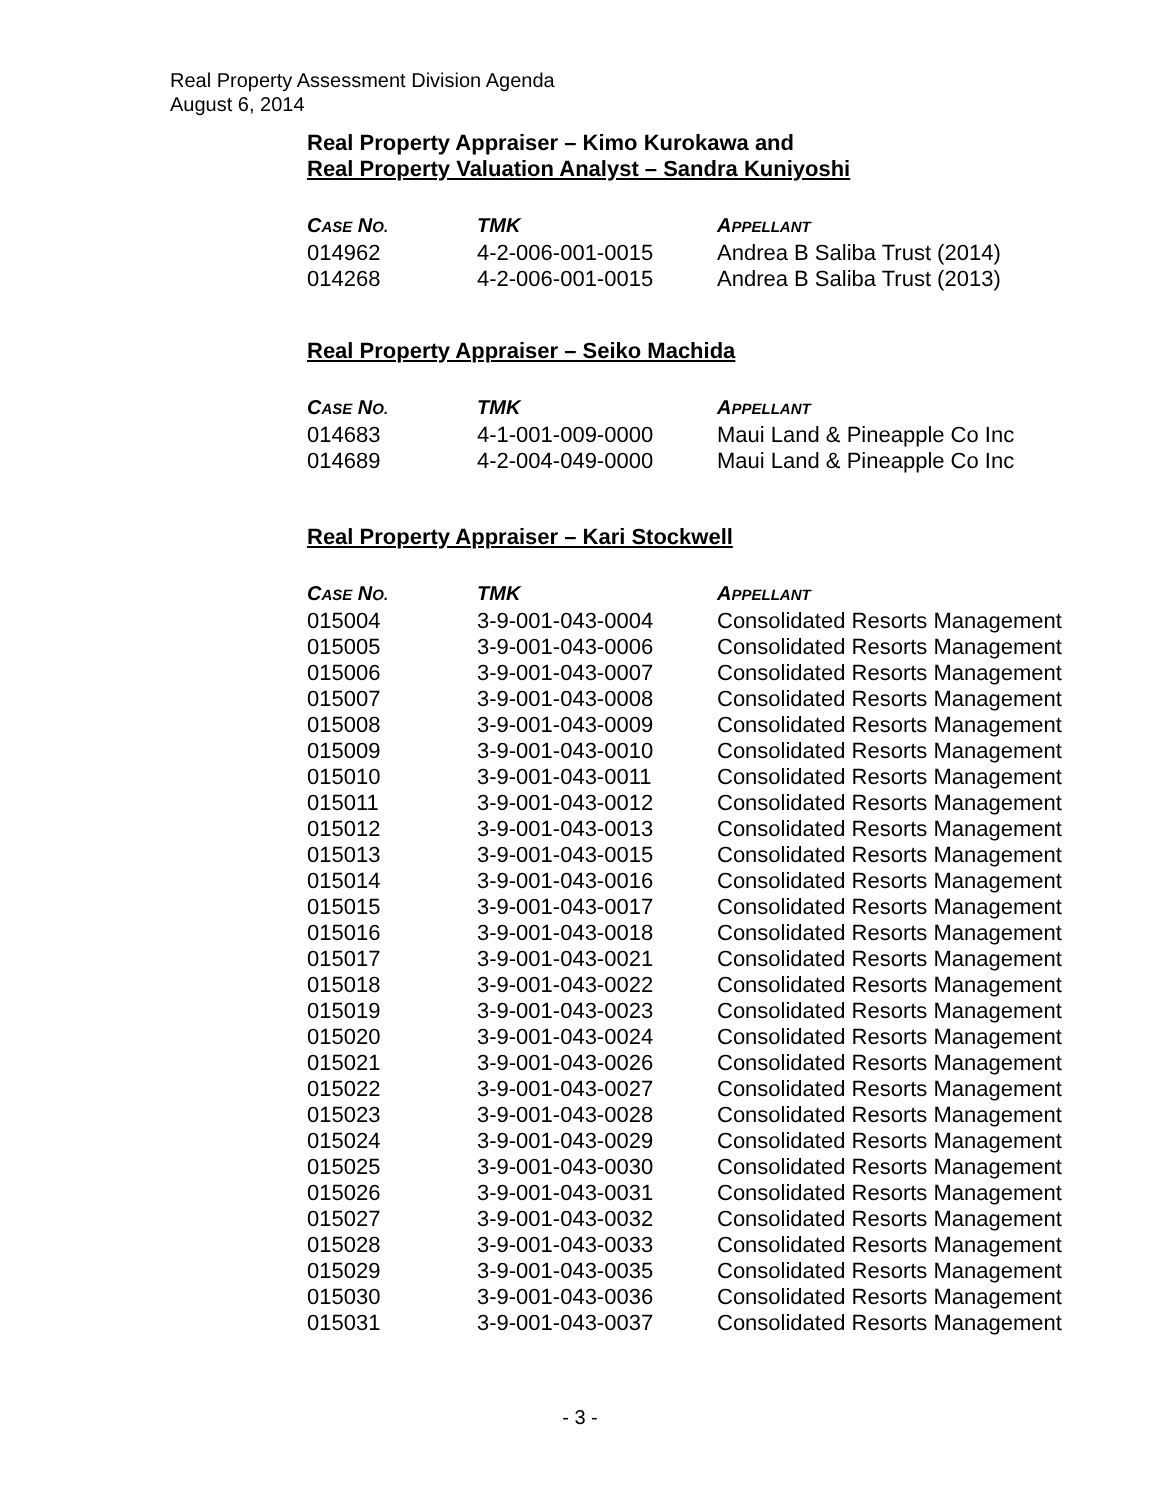Real Property Assessment Division Agenda
August 6, 2014
Real Property Appraiser – Kimo Kurokawa and
Real Property Valuation Analyst – Sandra Kuniyoshi
| C ASE N O. | TMK | A PPELLANT |
| --- | --- | --- |
| 014962 | 4-2-006-001-0015 | Andrea B Saliba Trust (2014) |
| 014268 | 4-2-006-001-0015 | Andrea B Saliba Trust (2013) |
Real Property Appraiser – Seiko Machida
| C ASE N O. | TMK | A PPELLANT |
| --- | --- | --- |
| 014683 | 4-1-001-009-0000 | Maui Land & Pineapple Co Inc |
| 014689 | 4-2-004-049-0000 | Maui Land & Pineapple Co Inc |
Real Property Appraiser – Kari Stockwell
| C ASE N O. | TMK | A PPELLANT |
| --- | --- | --- |
| 015004 | 3-9-001-043-0004 | Consolidated Resorts Management |
| 015005 | 3-9-001-043-0006 | Consolidated Resorts Management |
| 015006 | 3-9-001-043-0007 | Consolidated Resorts Management |
| 015007 | 3-9-001-043-0008 | Consolidated Resorts Management |
| 015008 | 3-9-001-043-0009 | Consolidated Resorts Management |
| 015009 | 3-9-001-043-0010 | Consolidated Resorts Management |
| 015010 | 3-9-001-043-0011 | Consolidated Resorts Management |
| 015011 | 3-9-001-043-0012 | Consolidated Resorts Management |
| 015012 | 3-9-001-043-0013 | Consolidated Resorts Management |
| 015013 | 3-9-001-043-0015 | Consolidated Resorts Management |
| 015014 | 3-9-001-043-0016 | Consolidated Resorts Management |
| 015015 | 3-9-001-043-0017 | Consolidated Resorts Management |
| 015016 | 3-9-001-043-0018 | Consolidated Resorts Management |
| 015017 | 3-9-001-043-0021 | Consolidated Resorts Management |
| 015018 | 3-9-001-043-0022 | Consolidated Resorts Management |
| 015019 | 3-9-001-043-0023 | Consolidated Resorts Management |
| 015020 | 3-9-001-043-0024 | Consolidated Resorts Management |
| 015021 | 3-9-001-043-0026 | Consolidated Resorts Management |
| 015022 | 3-9-001-043-0027 | Consolidated Resorts Management |
| 015023 | 3-9-001-043-0028 | Consolidated Resorts Management |
| 015024 | 3-9-001-043-0029 | Consolidated Resorts Management |
| 015025 | 3-9-001-043-0030 | Consolidated Resorts Management |
| 015026 | 3-9-001-043-0031 | Consolidated Resorts Management |
| 015027 | 3-9-001-043-0032 | Consolidated Resorts Management |
| 015028 | 3-9-001-043-0033 | Consolidated Resorts Management |
| 015029 | 3-9-001-043-0035 | Consolidated Resorts Management |
| 015030 | 3-9-001-043-0036 | Consolidated Resorts Management |
| 015031 | 3-9-001-043-0037 | Consolidated Resorts Management |
- 3 -